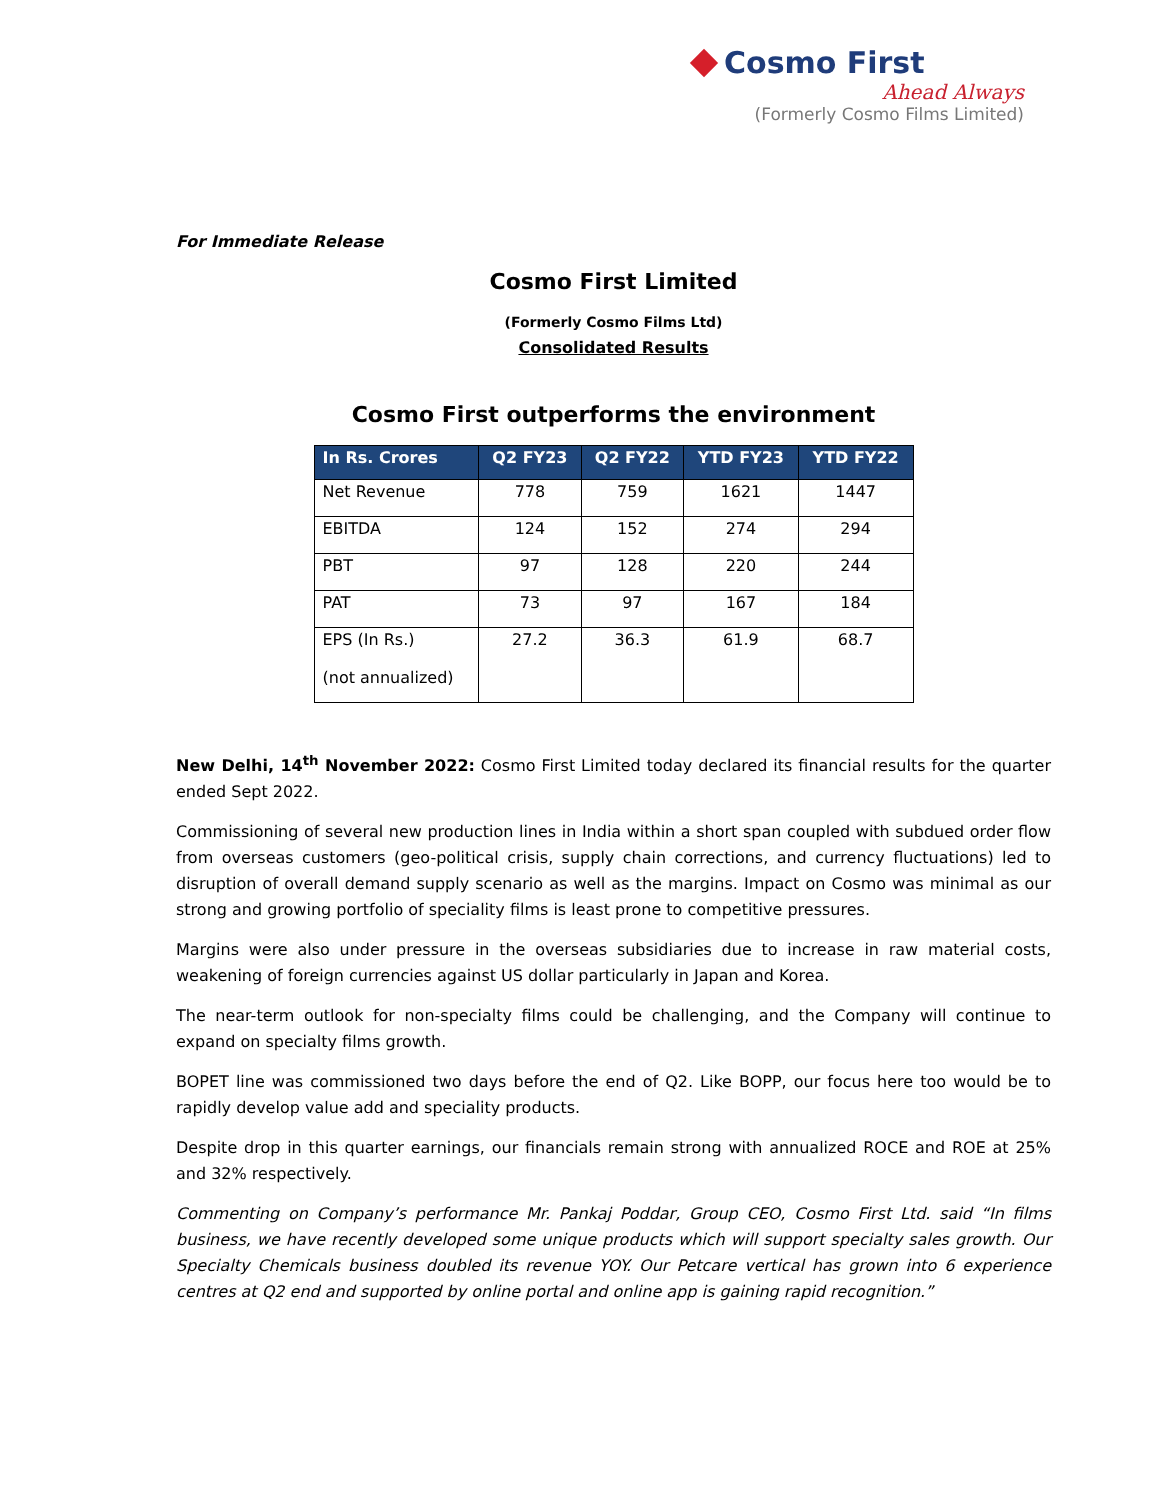Cosmo First
Ahead Always
(Formerly Cosmo Films Limited)
For Immediate Release
Cosmo First Limited
(Formerly Cosmo Films Ltd)
Consolidated Results
Cosmo First outperforms the environment
| In Rs. Crores | Q2 FY23 | Q2 FY22 | YTD FY23 | YTD FY22 |
| --- | --- | --- | --- | --- |
| Net Revenue | 778 | 759 | 1621 | 1447 |
| EBITDA | 124 | 152 | 274 | 294 |
| PBT | 97 | 128 | 220 | 244 |
| PAT | 73 | 97 | 167 | 184 |
| EPS (In Rs.) (not annualized) | 27.2 | 36.3 | 61.9 | 68.7 |
New Delhi, 14<sup>th</sup> November 2022: Cosmo First Limited today declared its financial results for the quarter ended Sept 2022.
Commissioning of several new production lines in India within a short span coupled with subdued order flow from overseas customers (geo-political crisis, supply chain corrections, and currency fluctuations) led to disruption of overall demand supply scenario as well as the margins. Impact on Cosmo was minimal as our strong and growing portfolio of speciality films is least prone to competitive pressures.
Margins were also under pressure in the overseas subsidiaries due to increase in raw material costs, weakening of foreign currencies against US dollar particularly in Japan and Korea.
The near-term outlook for non-specialty films could be challenging, and the Company will continue to expand on specialty films growth.
BOPET line was commissioned two days before the end of Q2. Like BOPP, our focus here too would be to rapidly develop value add and speciality products.
Despite drop in this quarter earnings, our financials remain strong with annualized ROCE and ROE at 25% and 32% respectively.
Commenting on Company’s performance Mr. Pankaj Poddar, Group CEO, Cosmo First Ltd. said “In films business, we have recently developed some unique products which will support specialty sales growth. Our Specialty Chemicals business doubled its revenue YOY. Our Petcare vertical has grown into 6 experience centres at Q2 end and supported by online portal and online app is gaining rapid recognition.”